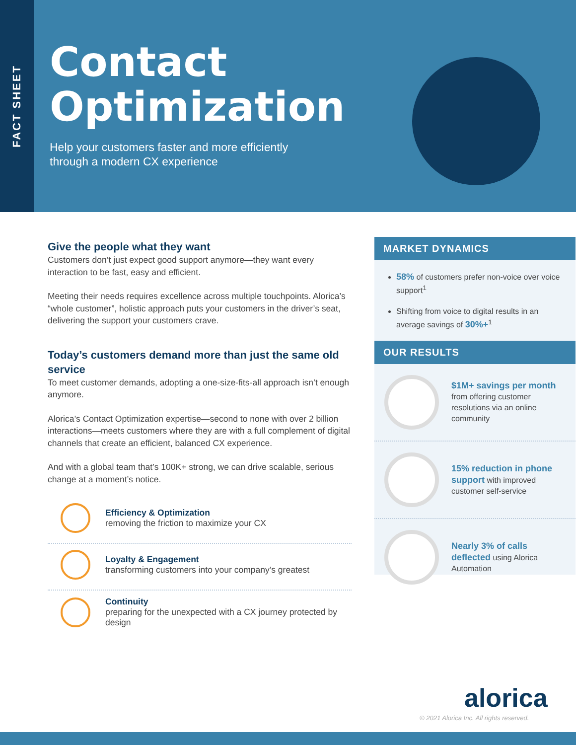FACT SHEET
Contact
Optimization
Help your customers faster and more efficiently
through a modern CX experience
Give the people what they want
Customers don’t just expect good support anymore—they want every interaction to be fast, easy and efficient.
Meeting their needs requires excellence across multiple touchpoints. Alorica’s “whole customer”, holistic approach puts your customers in the driver’s seat, delivering the support your customers crave.
Today’s customers demand more than just the same old service
To meet customer demands, adopting a one-size-fits-all approach isn’t enough anymore.
Alorica’s Contact Optimization expertise—second to none with over 2 billion interactions—meets customers where they are with a full complement of digital channels that create an efficient, balanced CX experience.
And with a global team that’s 100K+ strong, we can drive scalable, serious change at a moment’s notice.
Efficiency & Optimization
removing the friction to maximize your CX
Loyalty & Engagement
transforming customers into your company’s greatest
Continuity
preparing for the unexpected with a CX journey protected by design
MARKET DYNAMICS
58% of customers prefer non-voice over voice support<sup>1</sup>
Shifting from voice to digital results in an average savings of 30%+<sup>1</sup>
OUR RESULTS
$1M+ savings per month from offering customer resolutions via an online community
15% reduction in phone support with improved customer self-service
Nearly 3% of calls deflected using Alorica Automation
alorica
© 2021 Alorica Inc. All rights reserved.